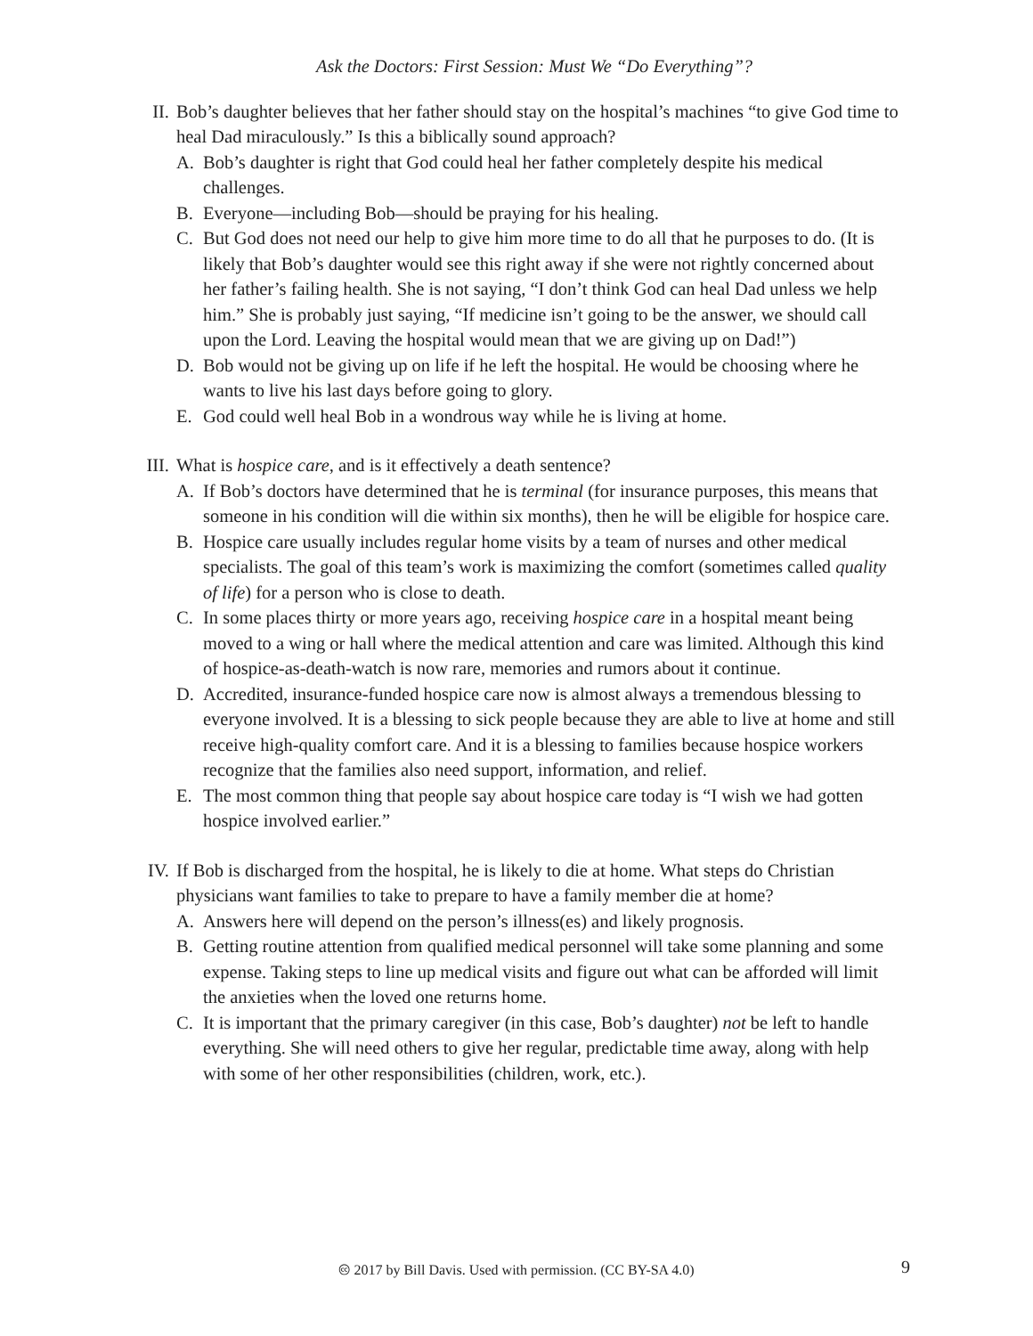Ask the Doctors: First Session: Must We “Do Everything”?
II. Bob’s daughter believes that her father should stay on the hospital’s machines “to give God time to heal Dad miraculously.” Is this a biblically sound approach?
A. Bob’s daughter is right that God could heal her father completely despite his medical challenges.
B. Everyone—including Bob—should be praying for his healing.
C. But God does not need our help to give him more time to do all that he purposes to do. (It is likely that Bob’s daughter would see this right away if she were not rightly concerned about her father’s failing health. She is not saying, “I don’t think God can heal Dad unless we help him.” She is probably just saying, “If medicine isn’t going to be the answer, we should call upon the Lord. Leaving the hospital would mean that we are giving up on Dad!”)
D. Bob would not be giving up on life if he left the hospital. He would be choosing where he wants to live his last days before going to glory.
E. God could well heal Bob in a wondrous way while he is living at home.
III.
What is hospice care, and is it effectively a death sentence?
A. If Bob’s doctors have determined that he is terminal (for insurance purposes, this means that someone in his condition will die within six months), then he will be eligible for hospice care.
B. Hospice care usually includes regular home visits by a team of nurses and other medical specialists. The goal of this team’s work is maximizing the comfort (sometimes called quality of life) for a person who is close to death.
C. In some places thirty or more years ago, receiving hospice care in a hospital meant being moved to a wing or hall where the medical attention and care was limited. Although this kind of hospice-as-death-watch is now rare, memories and rumors about it continue.
D. Accredited, insurance-funded hospice care now is almost always a tremendous blessing to everyone involved. It is a blessing to sick people because they are able to live at home and still receive high-quality comfort care. And it is a blessing to families because hospice workers recognize that the families also need support, information, and relief.
E. The most common thing that people say about hospice care today is “I wish we had gotten hospice involved earlier.”
IV. If Bob is discharged from the hospital, he is likely to die at home. What steps do Christian physicians want families to take to prepare to have a family member die at home?
A. Answers here will depend on the person’s illness(es) and likely prognosis.
B. Getting routine attention from qualified medical personnel will take some planning and some expense. Taking steps to line up medical visits and figure out what can be afforded will limit the anxieties when the loved one returns home.
C. It is important that the primary caregiver (in this case, Bob’s daughter) not be left to handle everything. She will need others to give her regular, predictable time away, along with help with some of her other responsibilities (children, work, etc.).
🅭 2017 by Bill Davis. Used with permission. (CC BY-SA 4.0)
9